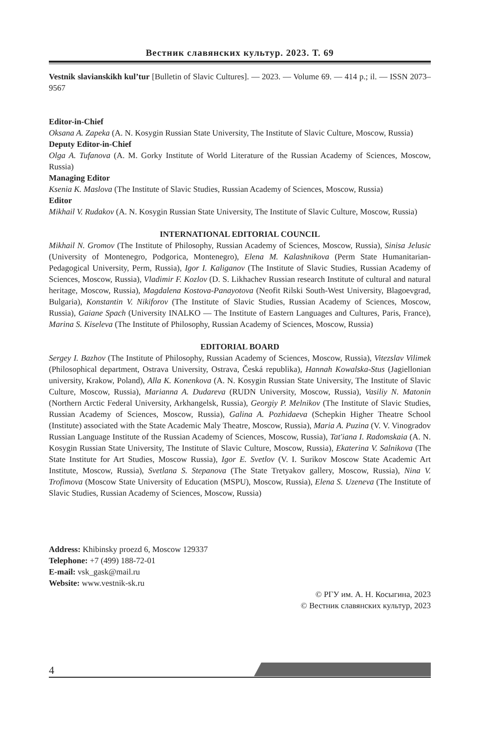Вестник славянских культур. 2023. Т. 69
Vestnik slavianskikh kul’tur [Bulletin of Slavic Cultures]. — 2023. — Volume 69. — 414 p.; il. — ISSN 2073–9567
Editor-in-Chief
Oksana A. Zapeka (A. N. Kosygin Russian State University, The Institute of Slavic Culture, Moscow, Russia)
Deputy Editor-in-Chief
Olga A. Tufanova (A. M. Gorky Institute of World Literature of the Russian Academy of Sciences, Moscow, Russia)
Managing Editor
Ksenia K. Maslova (The Institute of Slavic Studies, Russian Academy of Sciences, Moscow, Russia)
Editor
Mikhail V. Rudakov (A. N. Kosygin Russian State University, The Institute of Slavic Culture, Moscow, Russia)
INTERNATIONAL EDITORIAL COUNCIL
Mikhail N. Gromov (The Institute of Philosophy, Russian Academy of Sciences, Moscow, Russia), Sinisa Jelusic (University of Montenegro, Podgorica, Montenegro), Elena M. Kalashnikova (Perm State Humanitarian-Pedagogical University, Perm, Russia), Igor I. Kaliganov (The Institute of Slavic Studies, Russian Academy of Sciences, Moscow, Russia), Vladimir F. Kozlov (D. S. Likhachev Russian research Institute of cultural and natural heritage, Moscow, Russia), Magdalena Kostova-Panayotova (Neofit Rilski South-West University, Blagoevgrad, Bulgaria), Konstantin V. Nikiforov (The Institute of Slavic Studies, Russian Academy of Sciences, Moscow, Russia), Gaiane Spach (University INALKO — The Institute of Eastern Languages and Cultures, Paris, France), Marina S. Kiseleva (The Institute of Philosophy, Russian Academy of Sciences, Moscow, Russia)
EDITORIAL BOARD
Sergey I. Bazhov (The Institute of Philosophy, Russian Academy of Sciences, Moscow, Russia), Vitezslav Vilimek (Philosophical department, Ostrava University, Ostrava, Česká republika), Hannah Kowalska-Stus (Jagiellonian university, Krakow, Poland), Alla K. Konenkova (A. N. Kosygin Russian State University, The Institute of Slavic Culture, Moscow, Russia), Marianna A. Dudareva (RUDN University, Moscow, Russia), Vasiliy N. Matonin (Northern Arctic Federal University, Arkhangelsk, Russia), Georgiy P. Melnikov (The Institute of Slavic Studies, Russian Academy of Sciences, Moscow, Russia), Galina A. Pozhidaeva (Schepkin Higher Theatre School (Institute) associated with the State Academic Maly Theatre, Moscow, Russia), Maria A. Puzina (V. V. Vinogradov Russian Language Institute of the Russian Academy of Sciences, Moscow, Russia), Tat'iana I. Radomskaia (A. N. Kosygin Russian State University, The Institute of Slavic Culture, Moscow, Russia), Ekaterina V. Salnikova (The State Institute for Art Studies, Moscow Russia), Igor E. Svetlov (V. I. Surikov Moscow State Academic Art Institute, Moscow, Russia), Svetlana S. Stepanova (The State Tretyakov gallery, Moscow, Russia), Nina V. Trofimova (Moscow State University of Education (MSPU), Moscow, Russia), Elena S. Uzeneva (The Institute of Slavic Studies, Russian Academy of Sciences, Moscow, Russia)
Address: Khibinsky proezd 6, Moscow 129337
Telephone: +7 (499) 188-72-01
E-mail: vsk_gask@mail.ru
Website: www.vestnik-sk.ru
© РГУ им. А. Н. Косыгина, 2023
© Вестник славянских культур, 2023
4